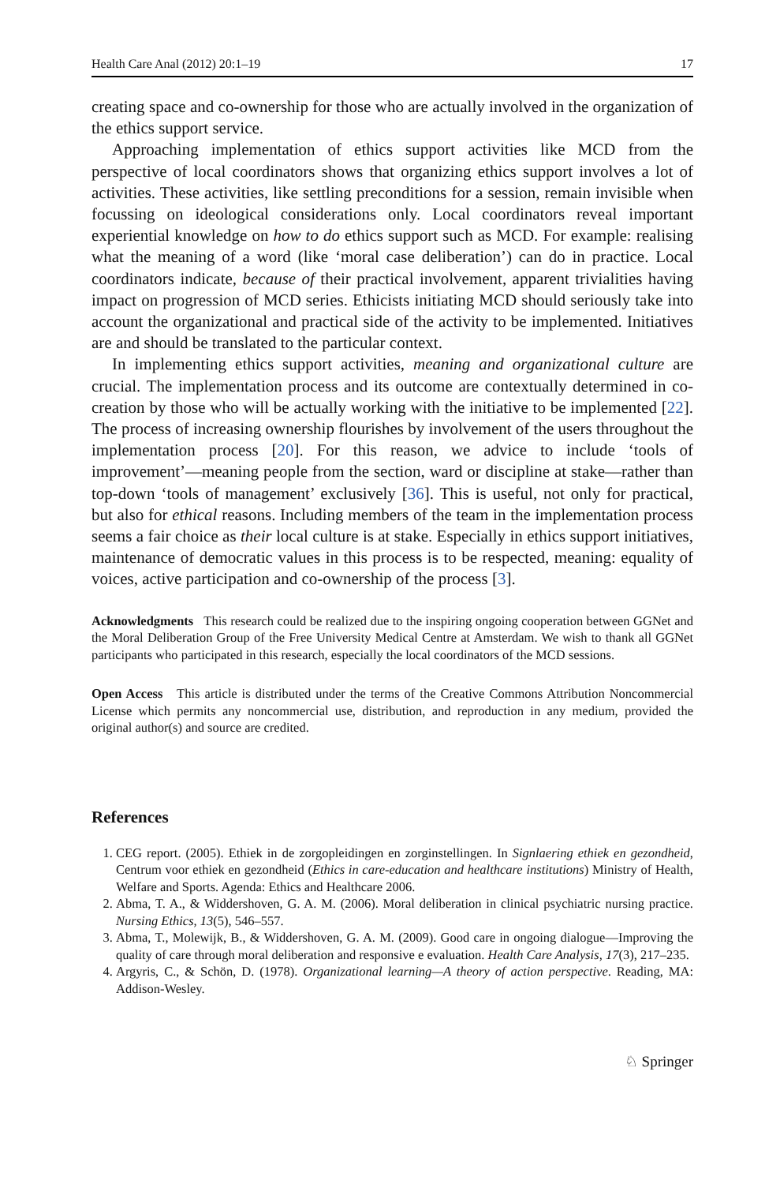Health Care Anal (2012) 20:1–19 17
creating space and co-ownership for those who are actually involved in the organization of the ethics support service.
Approaching implementation of ethics support activities like MCD from the perspective of local coordinators shows that organizing ethics support involves a lot of activities. These activities, like settling preconditions for a session, remain invisible when focussing on ideological considerations only. Local coordinators reveal important experiential knowledge on how to do ethics support such as MCD. For example: realising what the meaning of a word (like ‘moral case deliberation’) can do in practice. Local coordinators indicate, because of their practical involvement, apparent trivialities having impact on progression of MCD series. Ethicists initiating MCD should seriously take into account the organizational and practical side of the activity to be implemented. Initiatives are and should be translated to the particular context.
In implementing ethics support activities, meaning and organizational culture are crucial. The implementation process and its outcome are contextually determined in co-creation by those who will be actually working with the initiative to be implemented [22]. The process of increasing ownership flourishes by involvement of the users throughout the implementation process [20]. For this reason, we advice to include ‘tools of improvement’—meaning people from the section, ward or discipline at stake—rather than top-down ‘tools of management’ exclusively [36]. This is useful, not only for practical, but also for ethical reasons. Including members of the team in the implementation process seems a fair choice as their local culture is at stake. Especially in ethics support initiatives, maintenance of democratic values in this process is to be respected, meaning: equality of voices, active participation and co-ownership of the process [3].
Acknowledgments This research could be realized due to the inspiring ongoing cooperation between GGNet and the Moral Deliberation Group of the Free University Medical Centre at Amsterdam. We wish to thank all GGNet participants who participated in this research, especially the local coordinators of the MCD sessions.
Open Access This article is distributed under the terms of the Creative Commons Attribution Noncommercial License which permits any noncommercial use, distribution, and reproduction in any medium, provided the original author(s) and source are credited.
References
1. CEG report. (2005). Ethiek in de zorgopleidingen en zorginstellingen. In Signlaering ethiek en gezondheid, Centrum voor ethiek en gezondheid (Ethics in care-education and healthcare institutions) Ministry of Health, Welfare and Sports. Agenda: Ethics and Healthcare 2006.
2. Abma, T. A., & Widdershoven, G. A. M. (2006). Moral deliberation in clinical psychiatric nursing practice. Nursing Ethics, 13(5), 546–557.
3. Abma, T., Molewijk, B., & Widdershoven, G. A. M. (2009). Good care in ongoing dialogue—Improving the quality of care through moral deliberation and responsive e evaluation. Health Care Analysis, 17(3), 217–235.
4. Argyris, C., & Schön, D. (1978). Organizational learning—A theory of action perspective. Reading, MA: Addison-Wesley.
♘ Springer